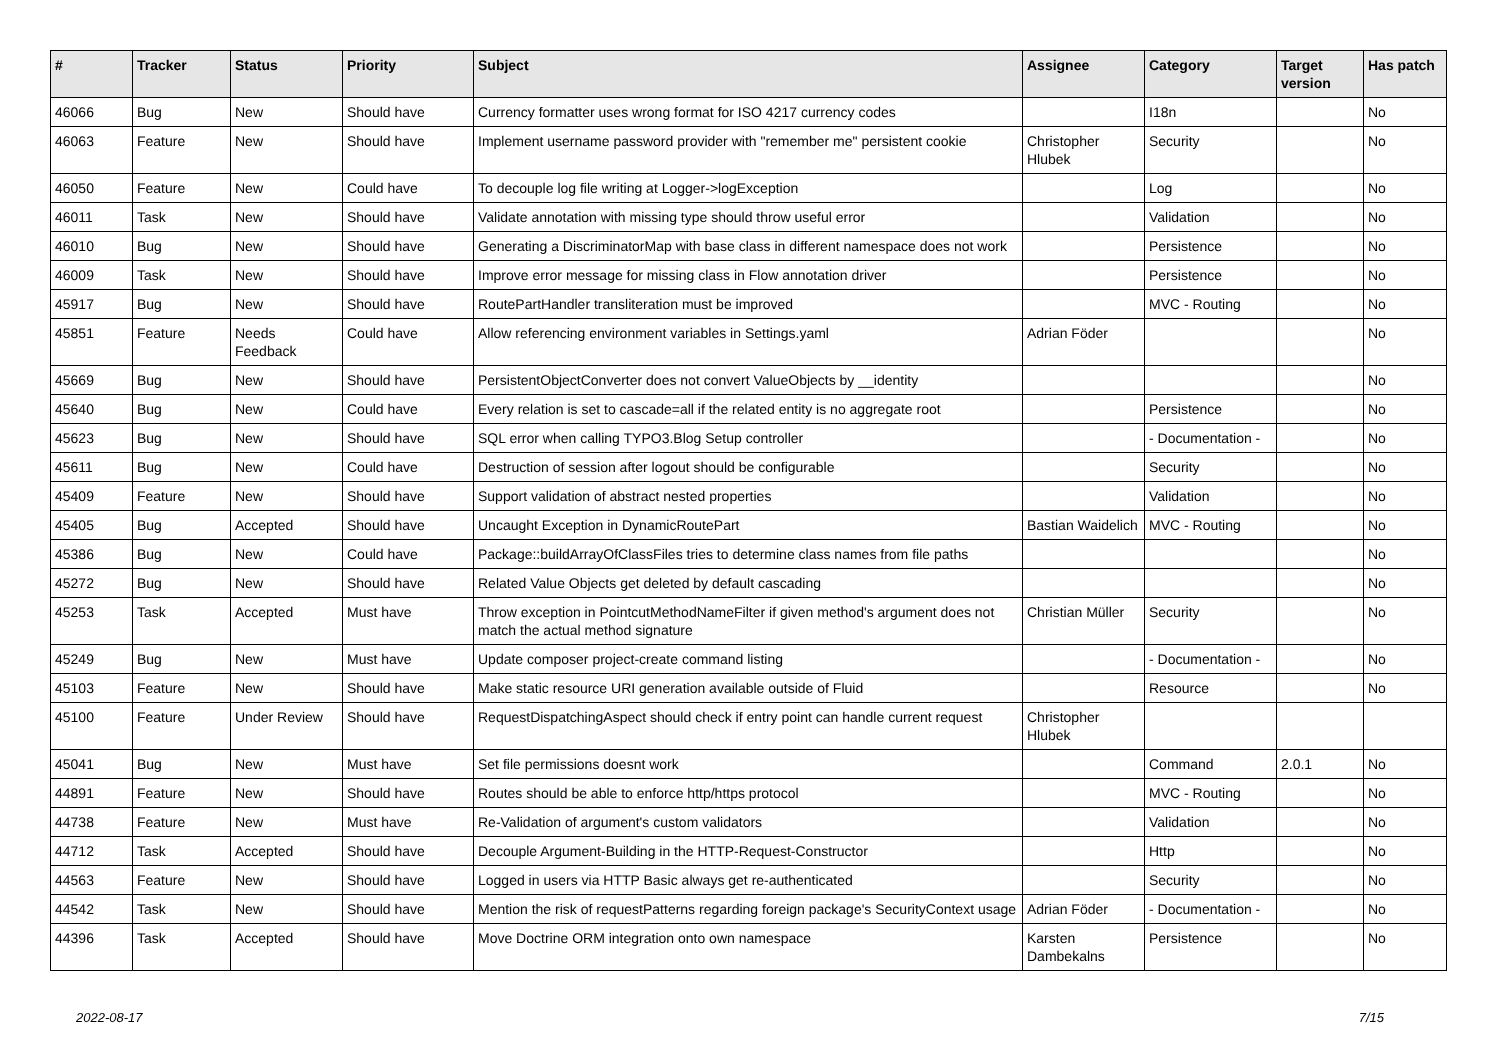| # | Tracker | Status | Priority | Subject | Assignee | Category | Target version | Has patch |
| --- | --- | --- | --- | --- | --- | --- | --- | --- |
| 46066 | Bug | New | Should have | Currency formatter uses wrong format for ISO 4217 currency codes | | I18n | | No |
| 46063 | Feature | New | Should have | Implement username password provider with "remember me" persistent cookie | Christopher Hlubek | Security | | No |
| 46050 | Feature | New | Could have | To decouple log file writing at Logger->logException | | Log | | No |
| 46011 | Task | New | Should have | Validate annotation with missing type should throw useful error | | Validation | | No |
| 46010 | Bug | New | Should have | Generating a DiscriminatorMap with base class in different namespace does not work | | Persistence | | No |
| 46009 | Task | New | Should have | Improve error message for missing class in Flow annotation driver | | Persistence | | No |
| 45917 | Bug | New | Should have | RoutePartHandler transliteration must be improved | | MVC - Routing | | No |
| 45851 | Feature | Needs Feedback | Could have | Allow referencing environment variables in Settings.yaml | Adrian Föder | | | No |
| 45669 | Bug | New | Should have | PersistentObjectConverter does not convert ValueObjects by __identity | | | | No |
| 45640 | Bug | New | Could have | Every relation is set to cascade=all if the related entity is no aggregate root | | Persistence | | No |
| 45623 | Bug | New | Should have | SQL error when calling TYPO3.Blog Setup controller | | - Documentation - | | No |
| 45611 | Bug | New | Could have | Destruction of session after logout should be configurable | | Security | | No |
| 45409 | Feature | New | Should have | Support validation of abstract nested properties | | Validation | | No |
| 45405 | Bug | Accepted | Should have | Uncaught Exception in DynamicRoutePart | Bastian Waidelich | MVC - Routing | | No |
| 45386 | Bug | New | Could have | Package::buildArrayOfClassFiles tries to determine class names from file paths | | | | No |
| 45272 | Bug | New | Should have | Related Value Objects get deleted by default cascading | | | | No |
| 45253 | Task | Accepted | Must have | Throw exception in PointcutMethodNameFilter if given method's argument does not match the actual method signature | Christian Müller | Security | | No |
| 45249 | Bug | New | Must have | Update composer project-create command listing | | - Documentation - | | No |
| 45103 | Feature | New | Should have | Make static resource URI generation available outside of Fluid | | Resource | | No |
| 45100 | Feature | Under Review | Should have | RequestDispatchingAspect should check if entry point can handle current request | Christopher Hlubek | | | |
| 45041 | Bug | New | Must have | Set file permissions doesnt work | | Command | 2.0.1 | No |
| 44891 | Feature | New | Should have | Routes should be able to enforce http/https protocol | | MVC - Routing | | No |
| 44738 | Feature | New | Must have | Re-Validation of argument's custom validators | | Validation | | No |
| 44712 | Task | Accepted | Should have | Decouple Argument-Building in the HTTP-Request-Constructor | | Http | | No |
| 44563 | Feature | New | Should have | Logged in users via HTTP Basic always get re-authenticated | | Security | | No |
| 44542 | Task | New | Should have | Mention the risk of requestPatterns regarding foreign package's SecurityContext usage | Adrian Föder | - Documentation - | | No |
| 44396 | Task | Accepted | Should have | Move Doctrine ORM integration onto own namespace | Karsten Dambekalns | Persistence | | No |
2022-08-17 7/15